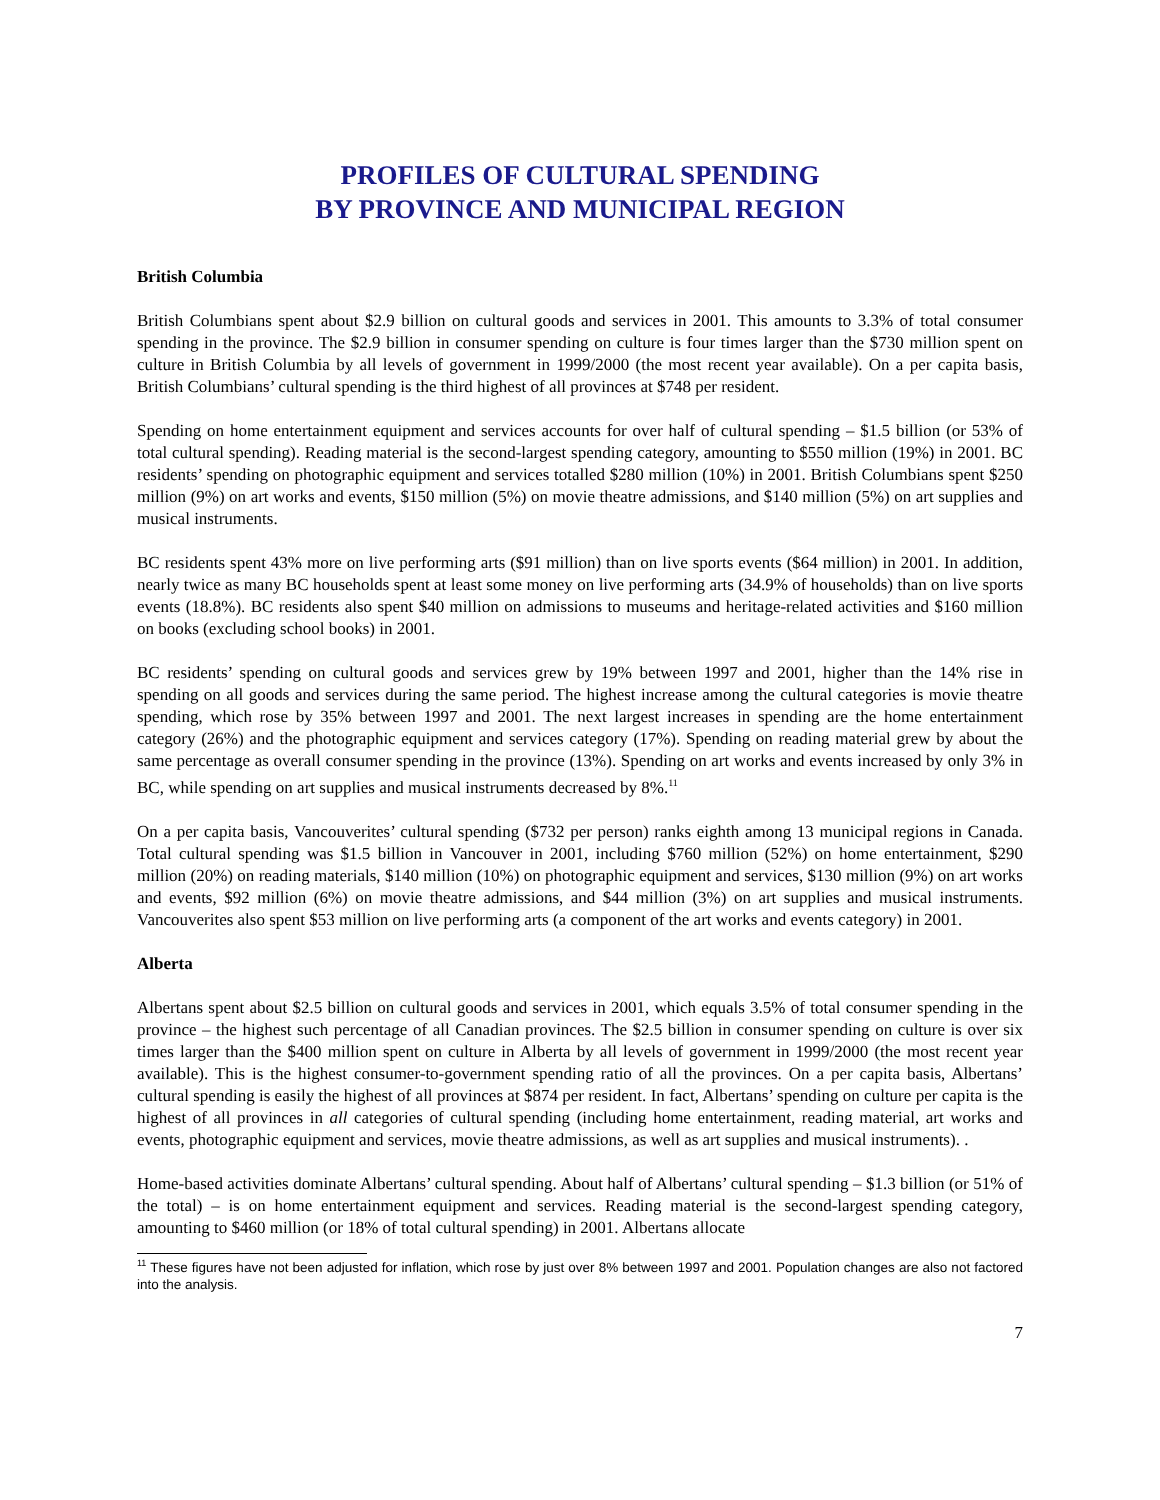PROFILES OF CULTURAL SPENDING
BY PROVINCE AND MUNICIPAL REGION
British Columbia
British Columbians spent about $2.9 billion on cultural goods and services in 2001. This amounts to 3.3% of total consumer spending in the province. The $2.9 billion in consumer spending on culture is four times larger than the $730 million spent on culture in British Columbia by all levels of government in 1999/2000 (the most recent year available). On a per capita basis, British Columbians’ cultural spending is the third highest of all provinces at $748 per resident.
Spending on home entertainment equipment and services accounts for over half of cultural spending – $1.5 billion (or 53% of total cultural spending). Reading material is the second-largest spending category, amounting to $550 million (19%) in 2001. BC residents’ spending on photographic equipment and services totalled $280 million (10%) in 2001. British Columbians spent $250 million (9%) on art works and events, $150 million (5%) on movie theatre admissions, and $140 million (5%) on art supplies and musical instruments.
BC residents spent 43% more on live performing arts ($91 million) than on live sports events ($64 million) in 2001. In addition, nearly twice as many BC households spent at least some money on live performing arts (34.9% of households) than on live sports events (18.8%). BC residents also spent $40 million on admissions to museums and heritage-related activities and $160 million on books (excluding school books) in 2001.
BC residents’ spending on cultural goods and services grew by 19% between 1997 and 2001, higher than the 14% rise in spending on all goods and services during the same period. The highest increase among the cultural categories is movie theatre spending, which rose by 35% between 1997 and 2001. The next largest increases in spending are the home entertainment category (26%) and the photographic equipment and services category (17%). Spending on reading material grew by about the same percentage as overall consumer spending in the province (13%). Spending on art works and events increased by only 3% in BC, while spending on art supplies and musical instruments decreased by 8%.<sup>11</sup>
On a per capita basis, Vancouverites’ cultural spending ($732 per person) ranks eighth among 13 municipal regions in Canada. Total cultural spending was $1.5 billion in Vancouver in 2001, including $760 million (52%) on home entertainment, $290 million (20%) on reading materials, $140 million (10%) on photographic equipment and services, $130 million (9%) on art works and events, $92 million (6%) on movie theatre admissions, and $44 million (3%) on art supplies and musical instruments. Vancouverites also spent $53 million on live performing arts (a component of the art works and events category) in 2001.
Alberta
Albertans spent about $2.5 billion on cultural goods and services in 2001, which equals 3.5% of total consumer spending in the province – the highest such percentage of all Canadian provinces. The $2.5 billion in consumer spending on culture is over six times larger than the $400 million spent on culture in Alberta by all levels of government in 1999/2000 (the most recent year available). This is the highest consumer-to-government spending ratio of all the provinces. On a per capita basis, Albertans’ cultural spending is easily the highest of all provinces at $874 per resident. In fact, Albertans’ spending on culture per capita is the highest of all provinces in all categories of cultural spending (including home entertainment, reading material, art works and events, photographic equipment and services, movie theatre admissions, as well as art supplies and musical instruments). .
Home-based activities dominate Albertans’ cultural spending. About half of Albertans’ cultural spending – $1.3 billion (or 51% of the total) – is on home entertainment equipment and services. Reading material is the second-largest spending category, amounting to $460 million (or 18% of total cultural spending) in 2001. Albertans allocate
<sup>11</sup> These figures have not been adjusted for inflation, which rose by just over 8% between 1997 and 2001. Population changes are also not factored into the analysis.
7